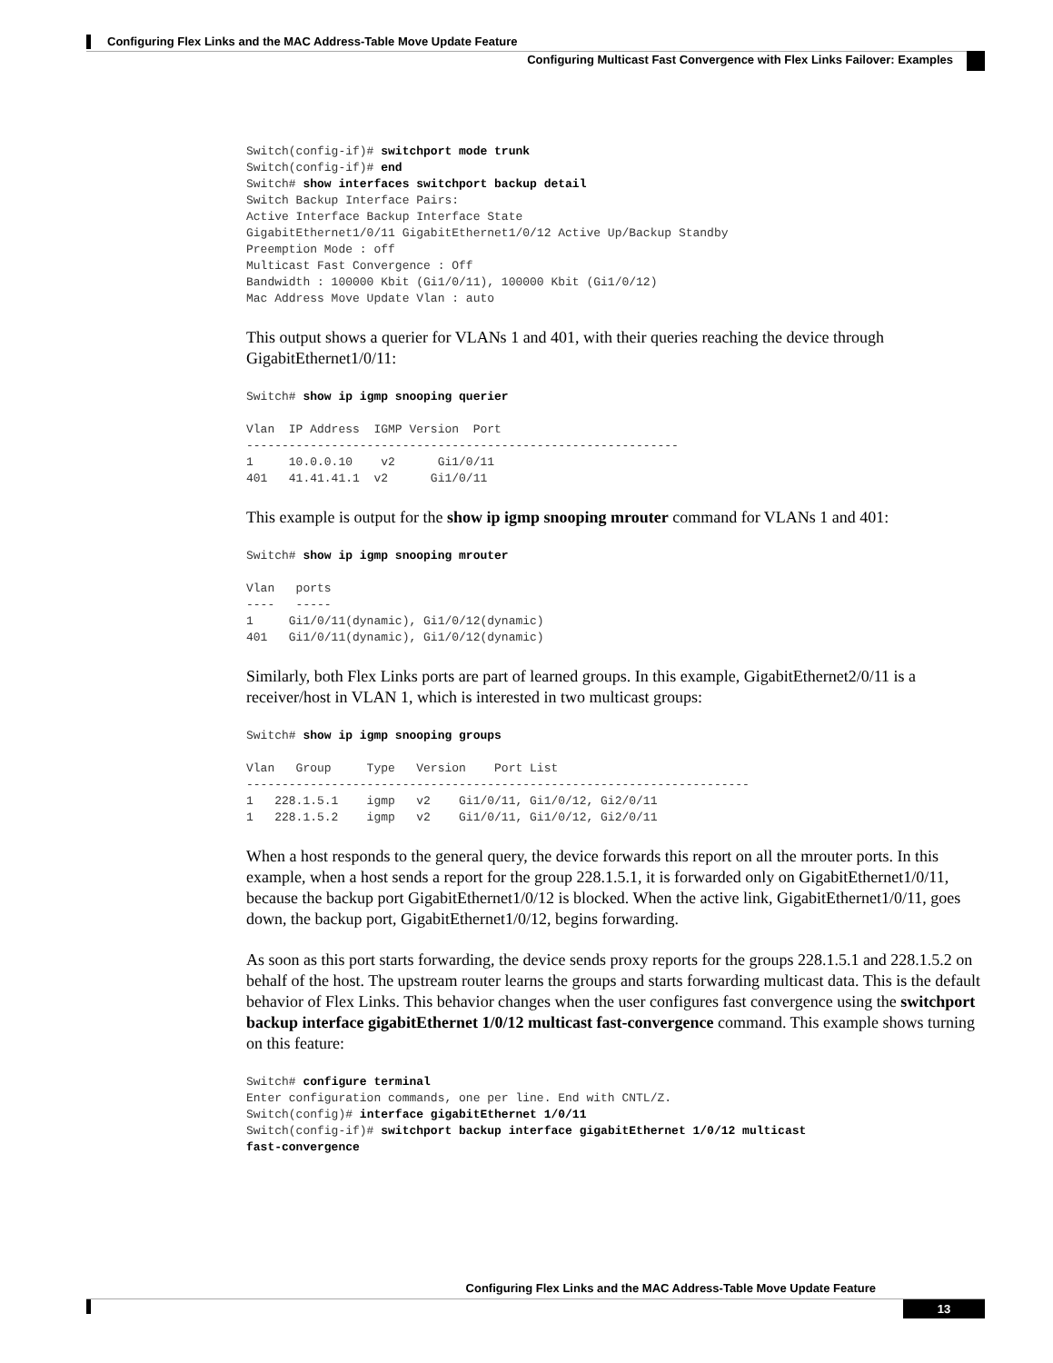Configuring Flex Links and the MAC Address-Table Move Update Feature
Configuring Multicast Fast Convergence with Flex Links Failover: Examples
Switch(config-if)# switchport mode trunk
Switch(config-if)# end
Switch# show interfaces switchport backup detail
Switch Backup Interface Pairs:
Active Interface Backup Interface State
GigabitEthernet1/0/11 GigabitEthernet1/0/12 Active Up/Backup Standby
Preemption Mode : off
Multicast Fast Convergence : Off
Bandwidth : 100000 Kbit (Gi1/0/11), 100000 Kbit (Gi1/0/12)
Mac Address Move Update Vlan : auto
This output shows a querier for VLANs 1 and 401, with their queries reaching the device through GigabitEthernet1/0/11:
Switch# show ip igmp snooping querier

Vlan  IP Address  IGMP Version  Port
-------------------------------------------------------------
1     10.0.0.10    v2      Gi1/0/11
401   41.41.41.1  v2      Gi1/0/11
This example is output for the show ip igmp snooping mrouter command for VLANs 1 and 401:
Switch# show ip igmp snooping mrouter

Vlan   ports
----   -----
1     Gi1/0/11(dynamic), Gi1/0/12(dynamic)
401   Gi1/0/11(dynamic), Gi1/0/12(dynamic)
Similarly, both Flex Links ports are part of learned groups. In this example, GigabitEthernet2/0/11 is a receiver/host in VLAN 1, which is interested in two multicast groups:
Switch# show ip igmp snooping groups

Vlan   Group     Type   Version    Port List
-----------------------------------------------------------------------
1   228.1.5.1    igmp   v2    Gi1/0/11, Gi1/0/12, Gi2/0/11
1   228.1.5.2    igmp   v2    Gi1/0/11, Gi1/0/12, Gi2/0/11
When a host responds to the general query, the device forwards this report on all the mrouter ports. In this example, when a host sends a report for the group 228.1.5.1, it is forwarded only on GigabitEthernet1/0/11, because the backup port GigabitEthernet1/0/12 is blocked. When the active link, GigabitEthernet1/0/11, goes down, the backup port, GigabitEthernet1/0/12, begins forwarding.
As soon as this port starts forwarding, the device sends proxy reports for the groups 228.1.5.1 and 228.1.5.2 on behalf of the host. The upstream router learns the groups and starts forwarding multicast data. This is the default behavior of Flex Links. This behavior changes when the user configures fast convergence using the switchport backup interface gigabitEthernet 1/0/12 multicast fast-convergence command. This example shows turning on this feature:
Switch# configure terminal
Enter configuration commands, one per line. End with CNTL/Z.
Switch(config)# interface gigabitEthernet 1/0/11
Switch(config-if)# switchport backup interface gigabitEthernet 1/0/12 multicast
fast-convergence
Configuring Flex Links and the MAC Address-Table Move Update Feature
13